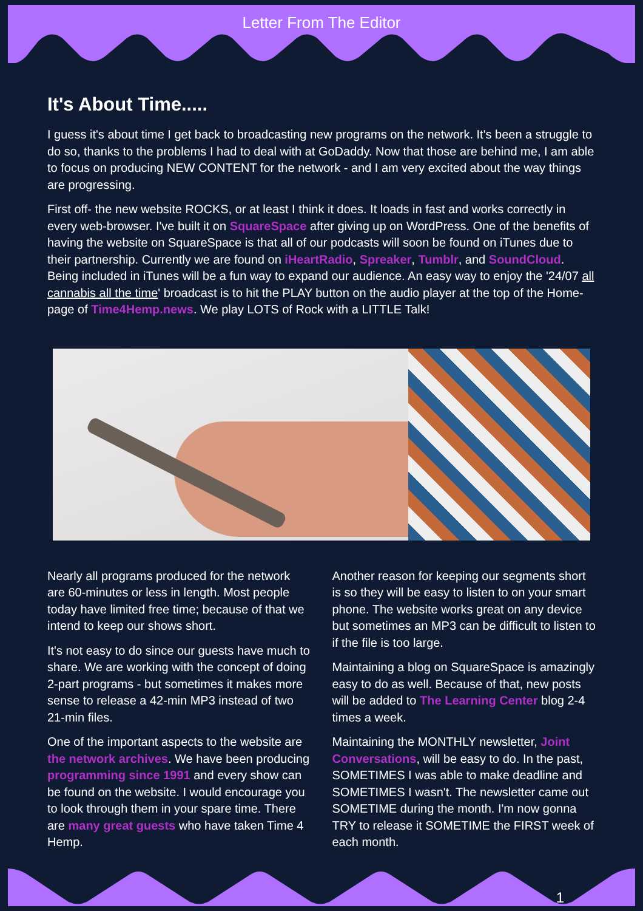Letter From The Editor
It's About Time.....
I guess it's about time I get back to broadcasting new programs on the network. It's been a struggle to do so, thanks to the problems I had to deal with at GoDaddy. Now that those are behind me, I am able to focus on producing NEW CONTENT for the network - and I am very excited about the way things are progressing.
First off- the new website ROCKS, or at least I think it does. It loads in fast and works correctly in every web-browser. I've built it on SquareSpace after giving up on WordPress. One of the benefits of having the website on SquareSpace is that all of our podcasts will soon be found on iTunes due to their partnership. Currently we are found on iHeartRadio, Spreaker, Tumblr, and SoundCloud. Being included in iTunes will be a fun way to expand our audience. An easy way to enjoy the '24/07 all cannabis all the time' broadcast is to hit the PLAY button on the audio player at the top of the Home-page of Time4Hemp.news. We play LOTS of Rock with a LITTLE Talk!
Nearly all programs produced for the network are 60-minutes or less in length. Most people today have limited free time; because of that we intend to keep our shows short.
It's not easy to do since our guests have much to share. We are working with the concept of doing 2-part programs - but sometimes it makes more sense to release a 42-min MP3 instead of two 21-min files.
One of the important aspects to the website are the network archives. We have been producing programming since 1991 and every show can be found on the website. I would encourage you to look through them in your spare time. There are many great guests who have taken Time 4 Hemp.
Another reason for keeping our segments short is so they will be easy to listen to on your smart phone. The website works great on any device but sometimes an MP3 can be difficult to listen to if the file is too large.
Maintaining a blog on SquareSpace is amazingly easy to do as well. Because of that, new posts will be added to The Learning Center blog 2-4 times a week.
Maintaining the MONTHLY newsletter, Joint Conversations, will be easy to do. In the past, SOMETIMES I was able to make deadline and SOMETIMES I wasn't. The newsletter came out SOMETIME during the month. I'm now gonna TRY to release it SOMETIME the FIRST week of each month.
1